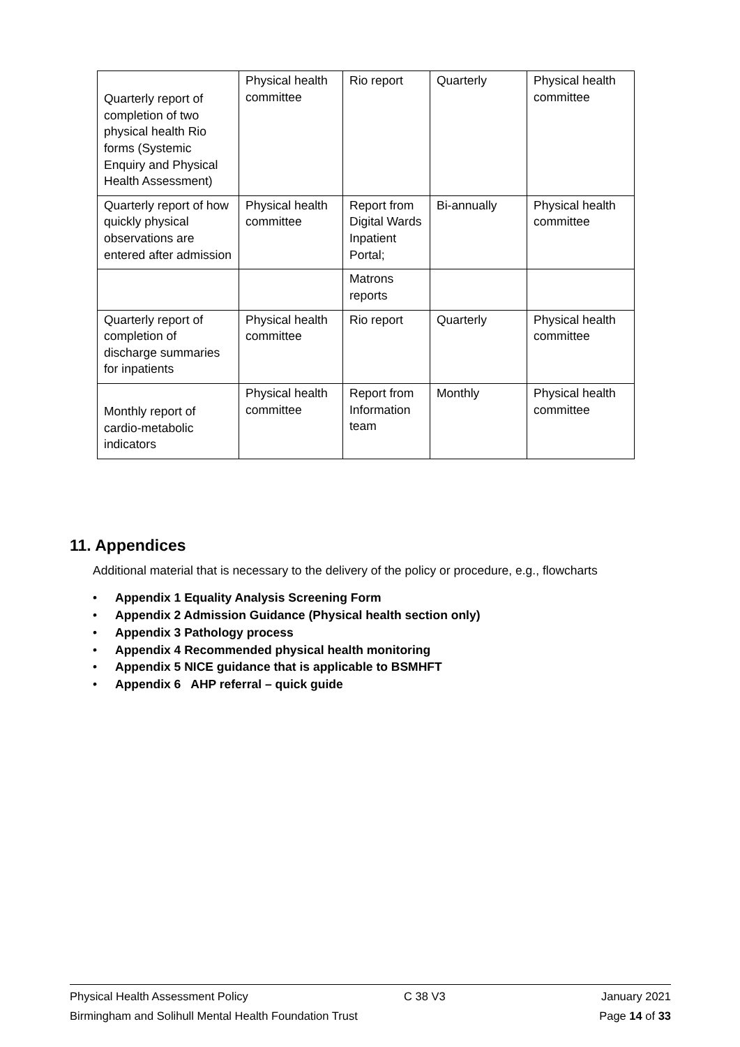| Quarterly report of completion of two physical health Rio forms (Systemic Enquiry and Physical Health Assessment) | Physical health committee | Rio report | Quarterly | Physical health committee |
| Quarterly report of how quickly physical observations are entered after admission | Physical health committee | Report from Digital Wards Inpatient Portal; | Bi-annually | Physical health committee |
| | | Matrons reports | | |
| Quarterly report of completion of discharge summaries for inpatients | Physical health committee | Rio report | Quarterly | Physical health committee |
| Monthly report of cardio-metabolic indicators | Physical health committee | Report from Information team | Monthly | Physical health committee |
11. Appendices
Additional material that is necessary to the delivery of the policy or procedure, e.g., flowcharts
• Appendix 1 Equality Analysis Screening Form
• Appendix 2 Admission Guidance (Physical health section only)
• Appendix 3 Pathology process
• Appendix 4 Recommended physical health monitoring
• Appendix 5 NICE guidance that is applicable to BSMHFT
• Appendix 6 AHP referral – quick guide
Physical Health Assessment Policy C 38 V3 January 2021
Birmingham and Solihull Mental Health Foundation Trust Page 14 of 33